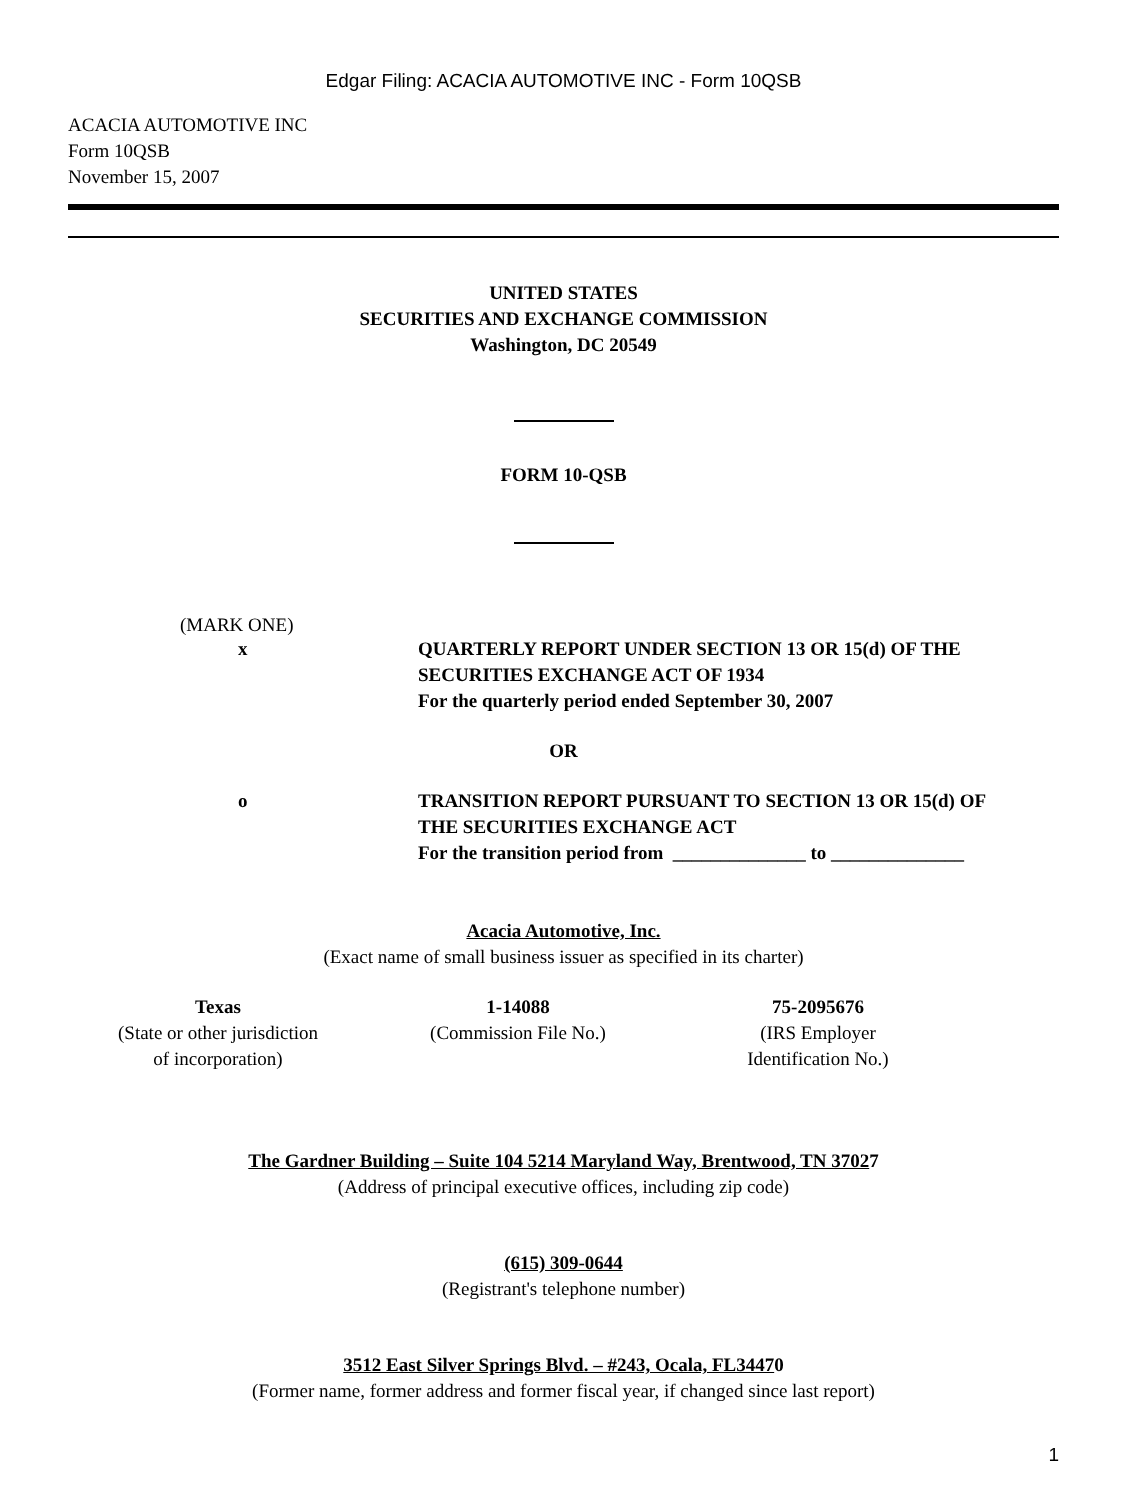Edgar Filing: ACACIA AUTOMOTIVE INC - Form 10QSB
ACACIA AUTOMOTIVE INC
Form 10QSB
November 15, 2007
UNITED STATES
SECURITIES AND EXCHANGE COMMISSION
Washington, DC 20549
FORM 10-QSB
(MARK ONE)
x QUARTERLY REPORT UNDER SECTION 13 OR 15(d) OF THE
SECURITIES EXCHANGE ACT OF 1934
For the quarterly period ended September 30, 2007
OR
o TRANSITION REPORT PURSUANT TO SECTION 13 OR 15(d) OF
THE SECURITIES EXCHANGE ACT
For the transition period from ______________ to ______________
Acacia Automotive, Inc.
(Exact name of small business issuer as specified in its charter)
Texas
(State or other jurisdiction
of incorporation)
1-14088
(Commission File No.)
75-2095676
(IRS Employer
Identification No.)
The Gardner Building – Suite 104 5214 Maryland Way, Brentwood, TN 37027
(Address of principal executive offices, including zip code)
(615) 309-0644
(Registrant's telephone number)
3512 East Silver Springs Blvd. – #243, Ocala, FL34470
(Former name, former address and former fiscal year, if changed since last report)
1